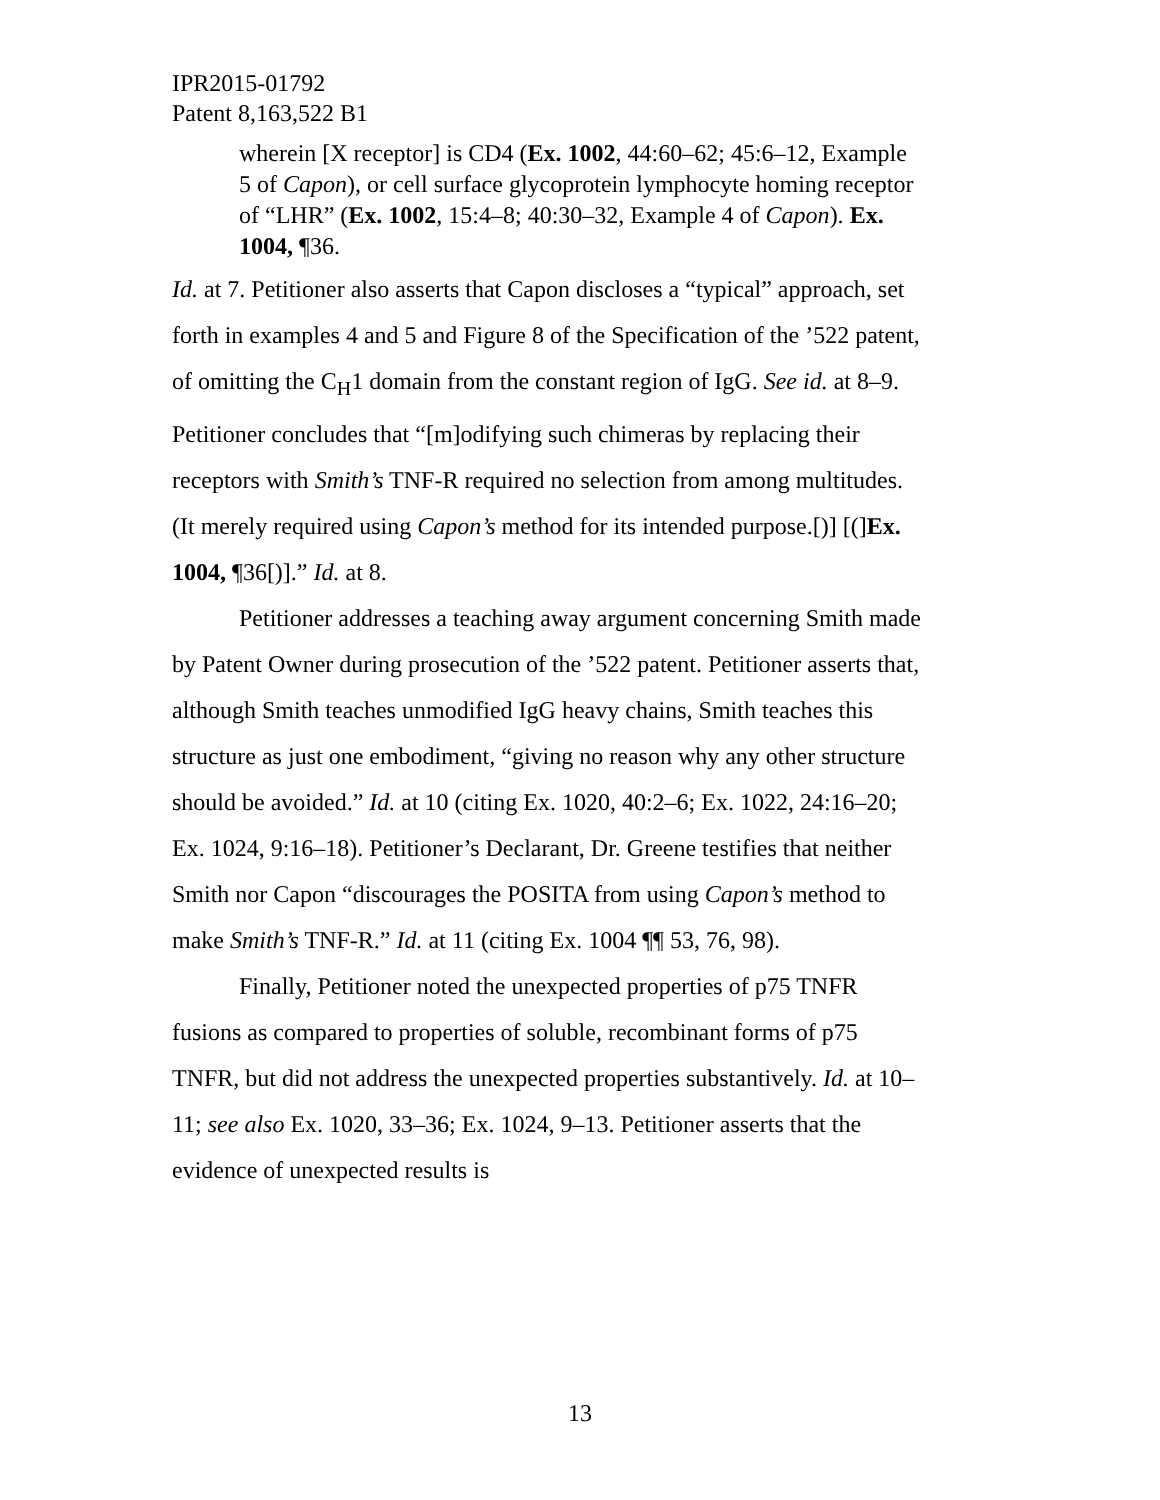IPR2015-01792
Patent 8,163,522 B1
wherein [X receptor] is CD4 (Ex. 1002, 44:60–62; 45:6–12, Example 5 of Capon), or cell surface glycoprotein lymphocyte homing receptor of “LHR” (Ex. 1002, 15:4–8; 40:30–32, Example 4 of Capon). Ex. 1004, ¶36.
Id. at 7. Petitioner also asserts that Capon discloses a “typical” approach, set forth in examples 4 and 5 and Figure 8 of the Specification of the ’522 patent, of omitting the C<sub>H</sub>1 domain from the constant region of IgG. See id. at 8–9. Petitioner concludes that “[m]odifying such chimeras by replacing their receptors with Smith’s TNF-R required no selection from among multitudes. (It merely required using Capon’s method for its intended purpose.[)] [(]Ex. 1004, ¶36[)].” Id. at 8.
Petitioner addresses a teaching away argument concerning Smith made by Patent Owner during prosecution of the ’522 patent. Petitioner asserts that, although Smith teaches unmodified IgG heavy chains, Smith teaches this structure as just one embodiment, “giving no reason why any other structure should be avoided.” Id. at 10 (citing Ex. 1020, 40:2–6; Ex. 1022, 24:16–20; Ex. 1024, 9:16–18). Petitioner’s Declarant, Dr. Greene testifies that neither Smith nor Capon “discourages the POSITA from using Capon’s method to make Smith’s TNF-R.” Id. at 11 (citing Ex. 1004 ¶¶ 53, 76, 98).
Finally, Petitioner noted the unexpected properties of p75 TNFR fusions as compared to properties of soluble, recombinant forms of p75 TNFR, but did not address the unexpected properties substantively. Id. at 10–11; see also Ex. 1020, 33–36; Ex. 1024, 9–13. Petitioner asserts that the evidence of unexpected results is
13